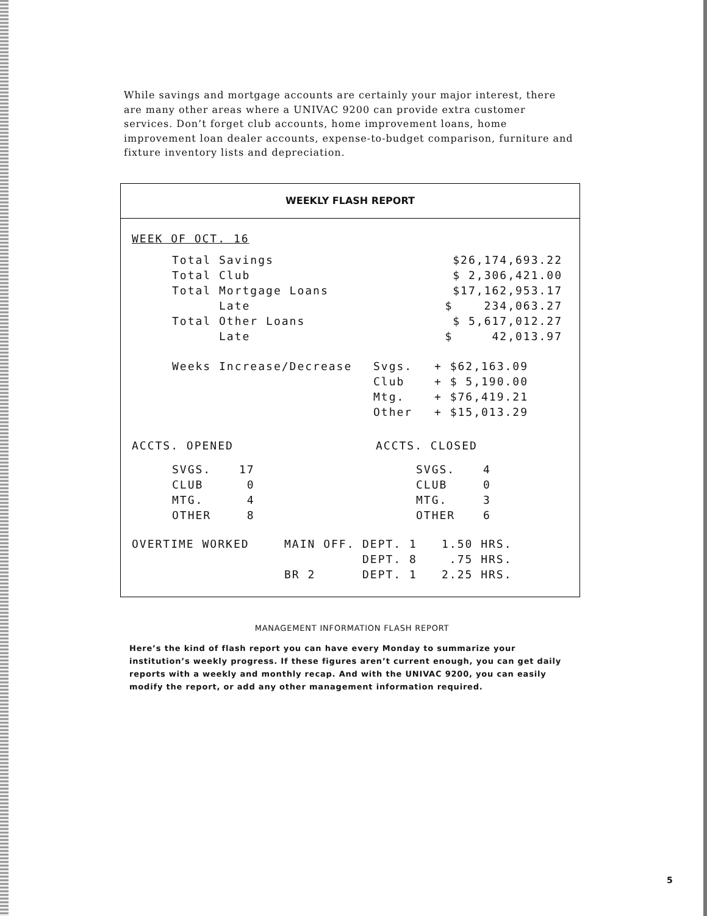While savings and mortgage accounts are certainly your major interest, there are many other areas where a UNIVAC 9200 can provide extra customer services. Don’t forget club accounts, home improvement loans, home improvement loan dealer accounts, expense-to-budget comparison, furniture and fixture inventory lists and depreciation.
WEEKLY FLASH REPORT
WEEK OF OCT. 16
| Total Savings | $26,174,693.22 |
| Total Club | $ 2,306,421.00 |
| Total Mortgage Loans | $17,162,953.17 |
| Late | $ 234,063.27 |
| Total Other Loans | $ 5,617,012.27 |
| Late | $ 42,013.97 |
| Weeks Increase/Decrease | Svgs. | + $62,163.09 |
| | Club | + $ 5,190.00 |
| | Mtg. | + $76,419.21 |
| | Other | + $15,013.29 |
| ACCTS. OPENED | ACCTS. CLOSED |
| | SVGS. | 17 | SVGS. | 4 |
| | CLUB | 0 | CLUB | 0 |
| | MTG. | 4 | MTG. | 3 |
| | OTHER | 8 | OTHER | 6 |
| OVERTIME WORKED | MAIN OFF. | DEPT. 1 | 1.50 HRS. |
| | | DEPT. 8 | .75 HRS. |
| | BR 2 | DEPT. 1 | 2.25 HRS. |
MANAGEMENT INFORMATION FLASH REPORT
Here’s the kind of flash report you can have every Monday to summarize your institution’s weekly progress. If these figures aren’t current enough, you can get daily reports with a weekly and monthly recap. And with the UNIVAC 9200, you can easily modify the report, or add any other management information required.
5